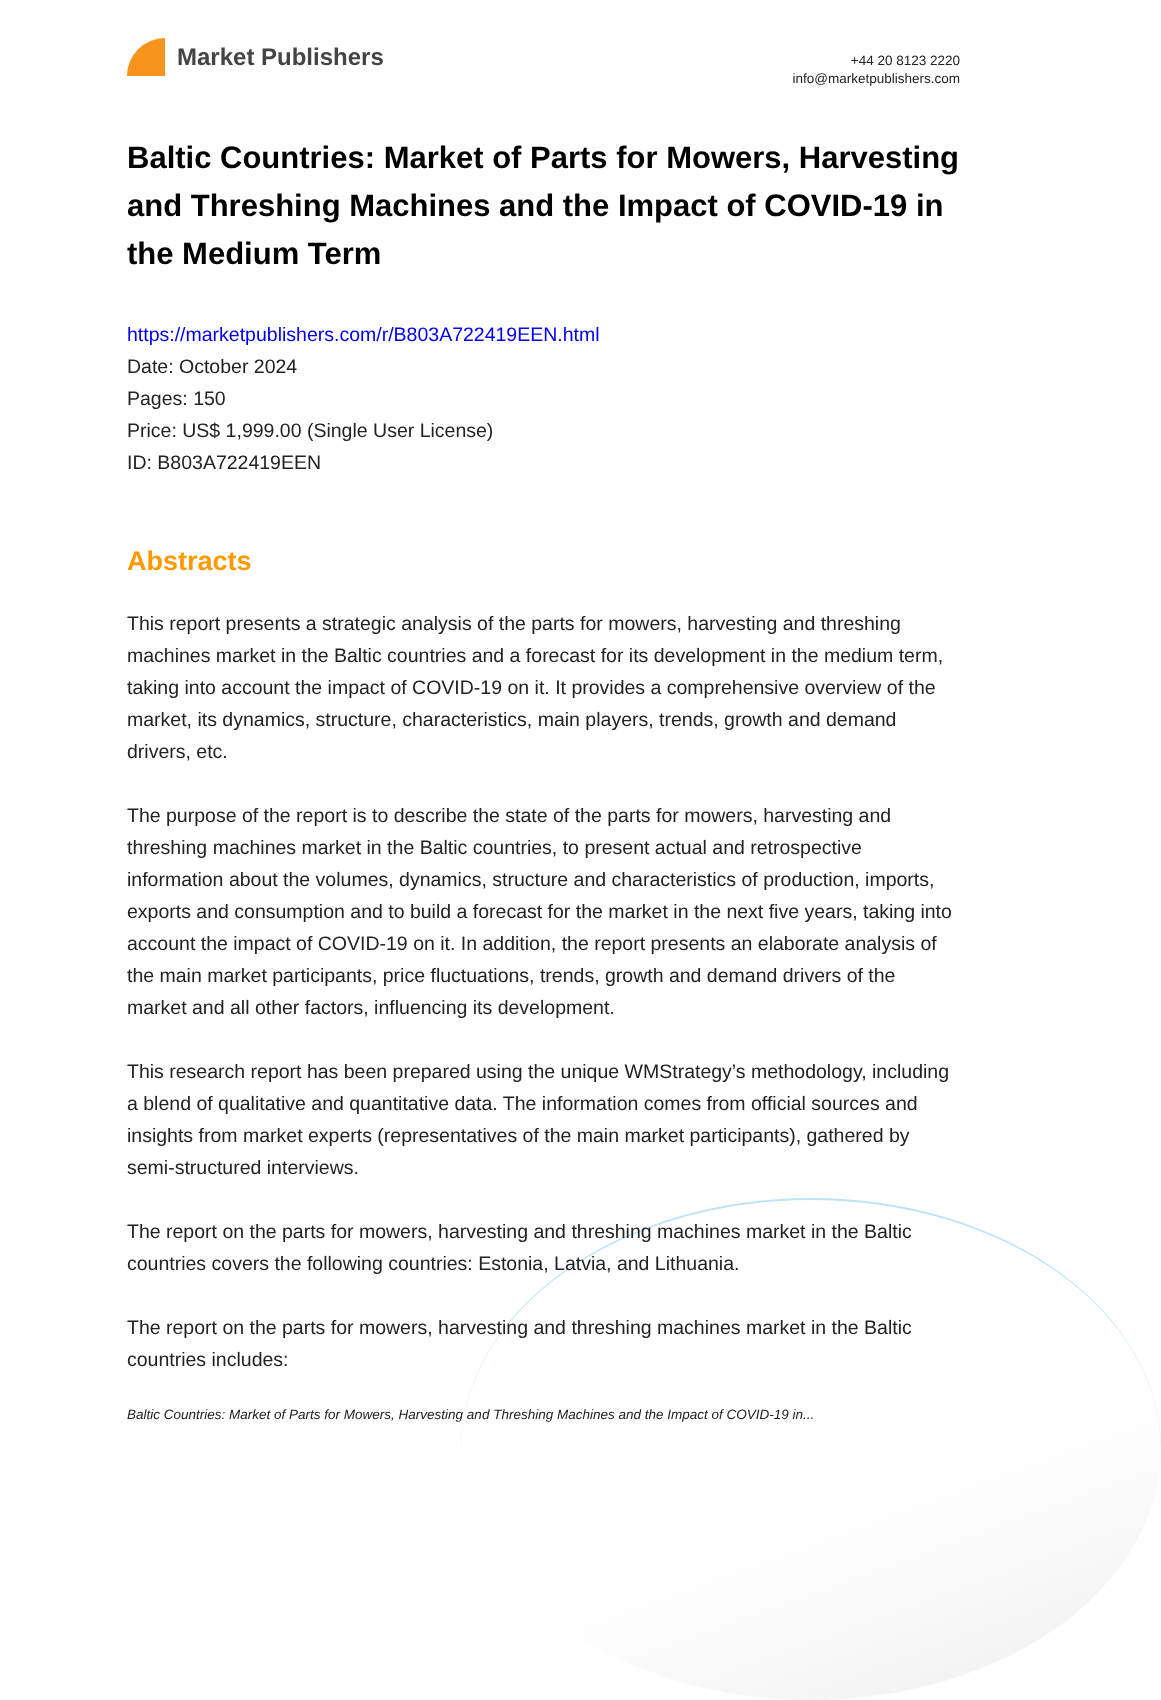Market Publishers
+44 20 8123 2220
info@marketpublishers.com
Baltic Countries: Market of Parts for Mowers, Harvesting and Threshing Machines and the Impact of COVID-19 in the Medium Term
https://marketpublishers.com/r/B803A722419EEN.html
Date: October 2024
Pages: 150
Price: US$ 1,999.00 (Single User License)
ID: B803A722419EEN
Abstracts
This report presents a strategic analysis of the parts for mowers, harvesting and threshing machines market in the Baltic countries and a forecast for its development in the medium term, taking into account the impact of COVID-19 on it. It provides a comprehensive overview of the market, its dynamics, structure, characteristics, main players, trends, growth and demand drivers, etc.
The purpose of the report is to describe the state of the parts for mowers, harvesting and threshing machines market in the Baltic countries, to present actual and retrospective information about the volumes, dynamics, structure and characteristics of production, imports, exports and consumption and to build a forecast for the market in the next five years, taking into account the impact of COVID-19 on it. In addition, the report presents an elaborate analysis of the main market participants, price fluctuations, trends, growth and demand drivers of the market and all other factors, influencing its development.
This research report has been prepared using the unique WMStrategy’s methodology, including a blend of qualitative and quantitative data. The information comes from official sources and insights from market experts (representatives of the main market participants), gathered by semi-structured interviews.
The report on the parts for mowers, harvesting and threshing machines market in the Baltic countries covers the following countries: Estonia, Latvia, and Lithuania.
The report on the parts for mowers, harvesting and threshing machines market in the Baltic countries includes:
Baltic Countries: Market of Parts for Mowers, Harvesting and Threshing Machines and the Impact of COVID-19 in...